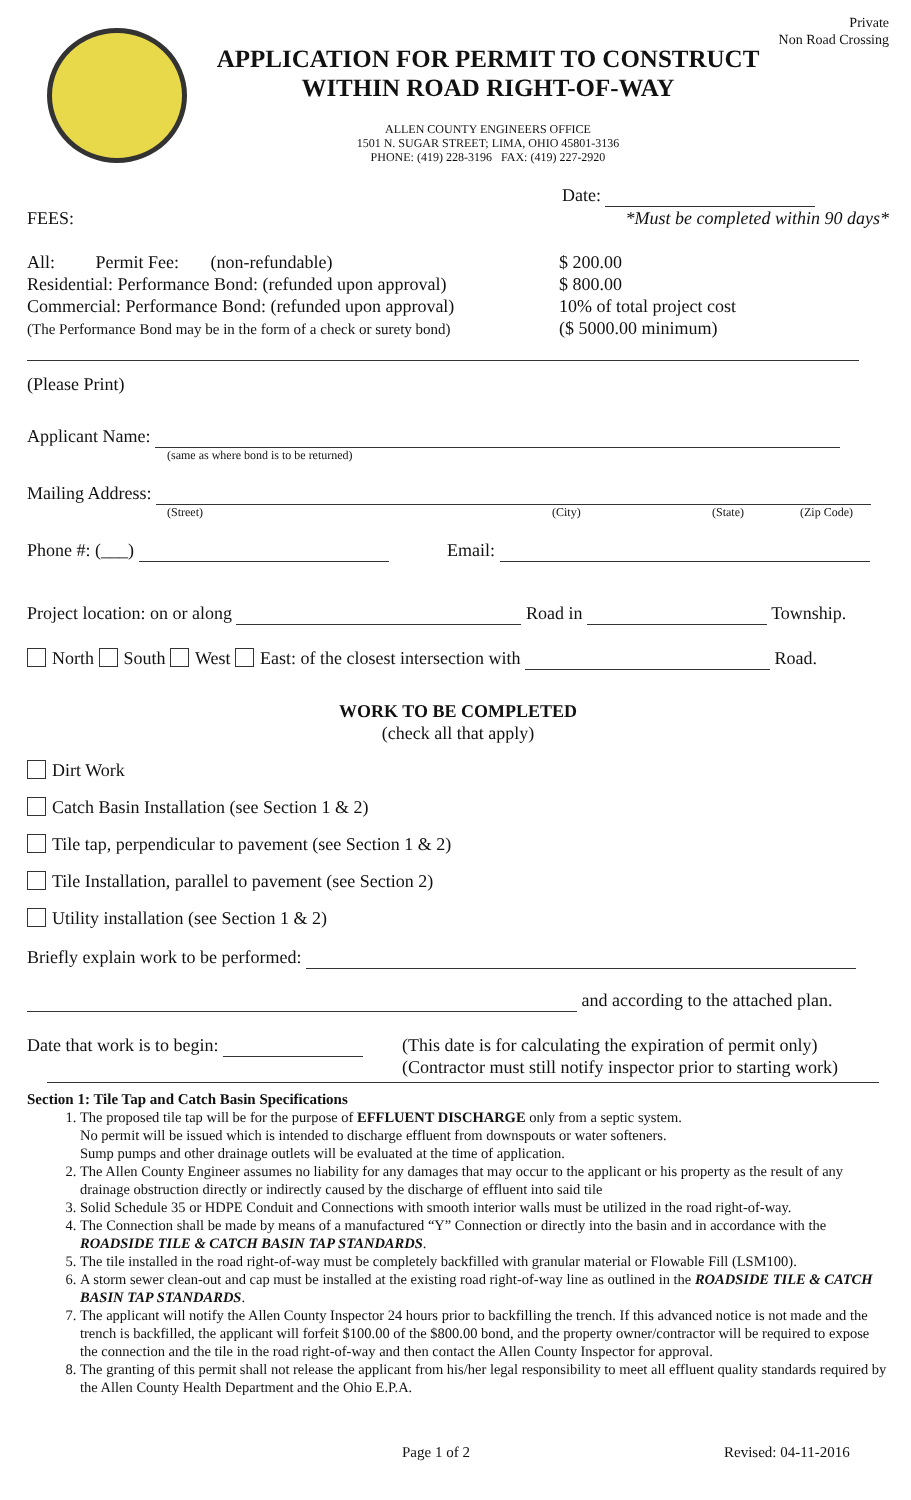Private
Non Road Crossing
APPLICATION FOR PERMIT TO CONSTRUCT
WITHIN ROAD RIGHT-OF-WAY
ALLEN COUNTY ENGINEERS OFFICE
1501 N. SUGAR STREET; LIMA, OHIO 45801-3136
PHONE: (419) 228-3196 FAX: (419) 227-2920
Date:
FEES: *Must be completed within 90 days*
All: Permit Fee: (non-refundable)
Residential: Performance Bond: (refunded upon approval)
Commercial: Performance Bond: (refunded upon approval)
(The Performance Bond may be in the form of a check or surety bond)
$ 200.00
$ 800.00
10% of total project cost
($ 5000.00 minimum)
(Please Print)
Applicant Name:
(same as where bond is to be returned)
Mailing Address:
(Street) (City) (State) (Zip Code)
Phone #: (___) Email:
Project location: on or along Road in Township.
North South West East: of the closest intersection with Road.
WORK TO BE COMPLETED
(check all that apply)
Dirt Work
Catch Basin Installation (see Section 1 & 2)
Tile tap, perpendicular to pavement (see Section 1 & 2)
Tile Installation, parallel to pavement (see Section 2)
Utility installation (see Section 1 & 2)
Briefly explain work to be performed:
and according to the attached plan.
Date that work is to begin: (This date is for calculating the expiration of permit only)
(Contractor must still notify inspector prior to starting work)
Section 1: Tile Tap and Catch Basin Specifications
1. The proposed tile tap will be for the purpose of EFFLUENT DISCHARGE only from a septic system.
No permit will be issued which is intended to discharge effluent from downspouts or water softeners.
Sump pumps and other drainage outlets will be evaluated at the time of application.
2. The Allen County Engineer assumes no liability for any damages that may occur to the applicant or his property as the result of any drainage obstruction directly or indirectly caused by the discharge of effluent into said tile
3. Solid Schedule 35 or HDPE Conduit and Connections with smooth interior walls must be utilized in the road right-of-way.
4. The Connection shall be made by means of a manufactured “Y” Connection or directly into the basin and in accordance with the ROADSIDE TILE & CATCH BASIN TAP STANDARDS.
5. The tile installed in the road right-of-way must be completely backfilled with granular material or Flowable Fill (LSM100).
6. A storm sewer clean-out and cap must be installed at the existing road right-of-way line as outlined in the ROADSIDE TILE & CATCH BASIN TAP STANDARDS.
7. The applicant will notify the Allen County Inspector 24 hours prior to backfilling the trench. If this advanced notice is not made and the trench is backfilled, the applicant will forfeit $100.00 of the $800.00 bond, and the property owner/contractor will be required to expose the connection and the tile in the road right-of-way and then contact the Allen County Inspector for approval.
8. The granting of this permit shall not release the applicant from his/her legal responsibility to meet all effluent quality standards required by the Allen County Health Department and the Ohio E.P.A.
Page 1 of 2 Revised: 04-11-2016